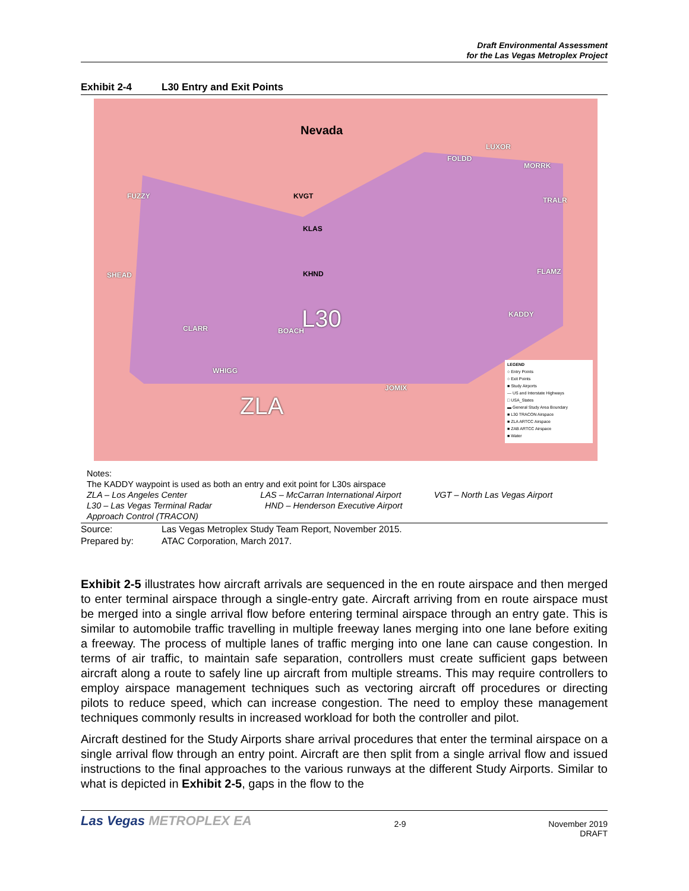Draft Environmental Assessment
for the Las Vegas Metroplex Project
Exhibit 2-4 L30 Entry and Exit Points
Nevada
LUXOR
FOLDD
MORRK
FUZZY KVGT TRALR
KLAS
KHND
SHEAD FLAMZ
L30 KADDY
CLARR BOACH
WHIGG
JOMIX
ZLA
LEGEND
○ Entry Points
○ Exit Points
■ Study Airports
— US and Interstate Highways
□ USA_States
▬ General Study Area Boundary
■ L30 TRACON Airspace
■ ZLA ARTCC Airspace
■ ZAB ARTCC Airspace
■ Water
Notes:
The KADDY waypoint is used as both an entry and exit point for L30s airspace
ZLA – Los Angeles Center LAS – McCarran International Airport
VGT – North Las Vegas Airport
L30 – Las Vegas Terminal Radar
Approach Control (TRACON)
HND – Henderson Executive Airport
Source: Las Vegas Metroplex Study Team Report, November 2015.
Prepared by: ATAC Corporation, March 2017.
Exhibit 2-5 illustrates how aircraft arrivals are sequenced in the en route airspace and then merged to enter terminal airspace through a single-entry gate. Aircraft arriving from en route airspace must be merged into a single arrival flow before entering terminal airspace through an entry gate. This is similar to automobile traffic travelling in multiple freeway lanes merging into one lane before exiting a freeway. The process of multiple lanes of traffic merging into one lane can cause congestion. In terms of air traffic, to maintain safe separation, controllers must create sufficient gaps between aircraft along a route to safely line up aircraft from multiple streams. This may require controllers to employ airspace management techniques such as vectoring aircraft off procedures or directing pilots to reduce speed, which can increase congestion. The need to employ these management techniques commonly results in increased workload for both the controller and pilot.
Aircraft destined for the Study Airports share arrival procedures that enter the terminal airspace on a single arrival flow through an entry point. Aircraft are then split from a single arrival flow and issued instructions to the final approaches to the various runways at the different Study Airports. Similar to what is depicted in Exhibit 2-5, gaps in the flow to the
Las Vegas METROPLEX EA
2-9 November 2019
DRAFT